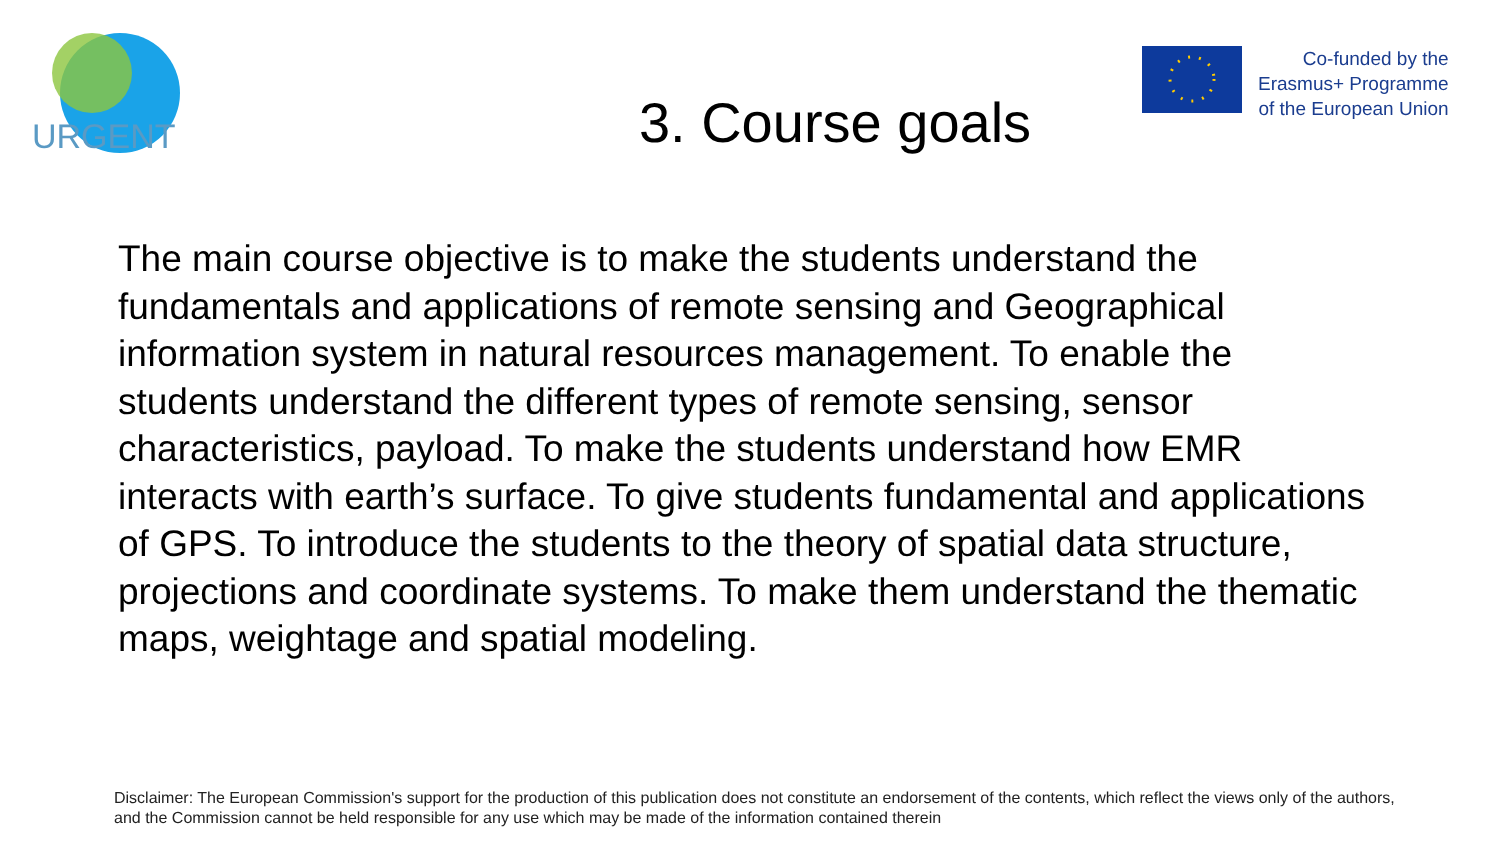URGENT
Co-funded by the
Erasmus+ Programme
of the European Union
3. Course goals
The main course objective is to make the students understand the fundamentals and applications of remote sensing and Geographical information system in natural resources management. To enable the students understand the different types of remote sensing, sensor characteristics, payload. To make the students understand how EMR interacts with earth’s surface. To give students fundamental and applications of GPS. To introduce the students to the theory of spatial data structure, projections and coordinate systems. To make them understand the thematic maps, weightage and spatial modeling.
Disclaimer: The European Commission's support for the production of this publication does not constitute an endorsement of the contents, which reflect the views only of the authors, and the Commission cannot be held responsible for any use which may be made of the information contained therein